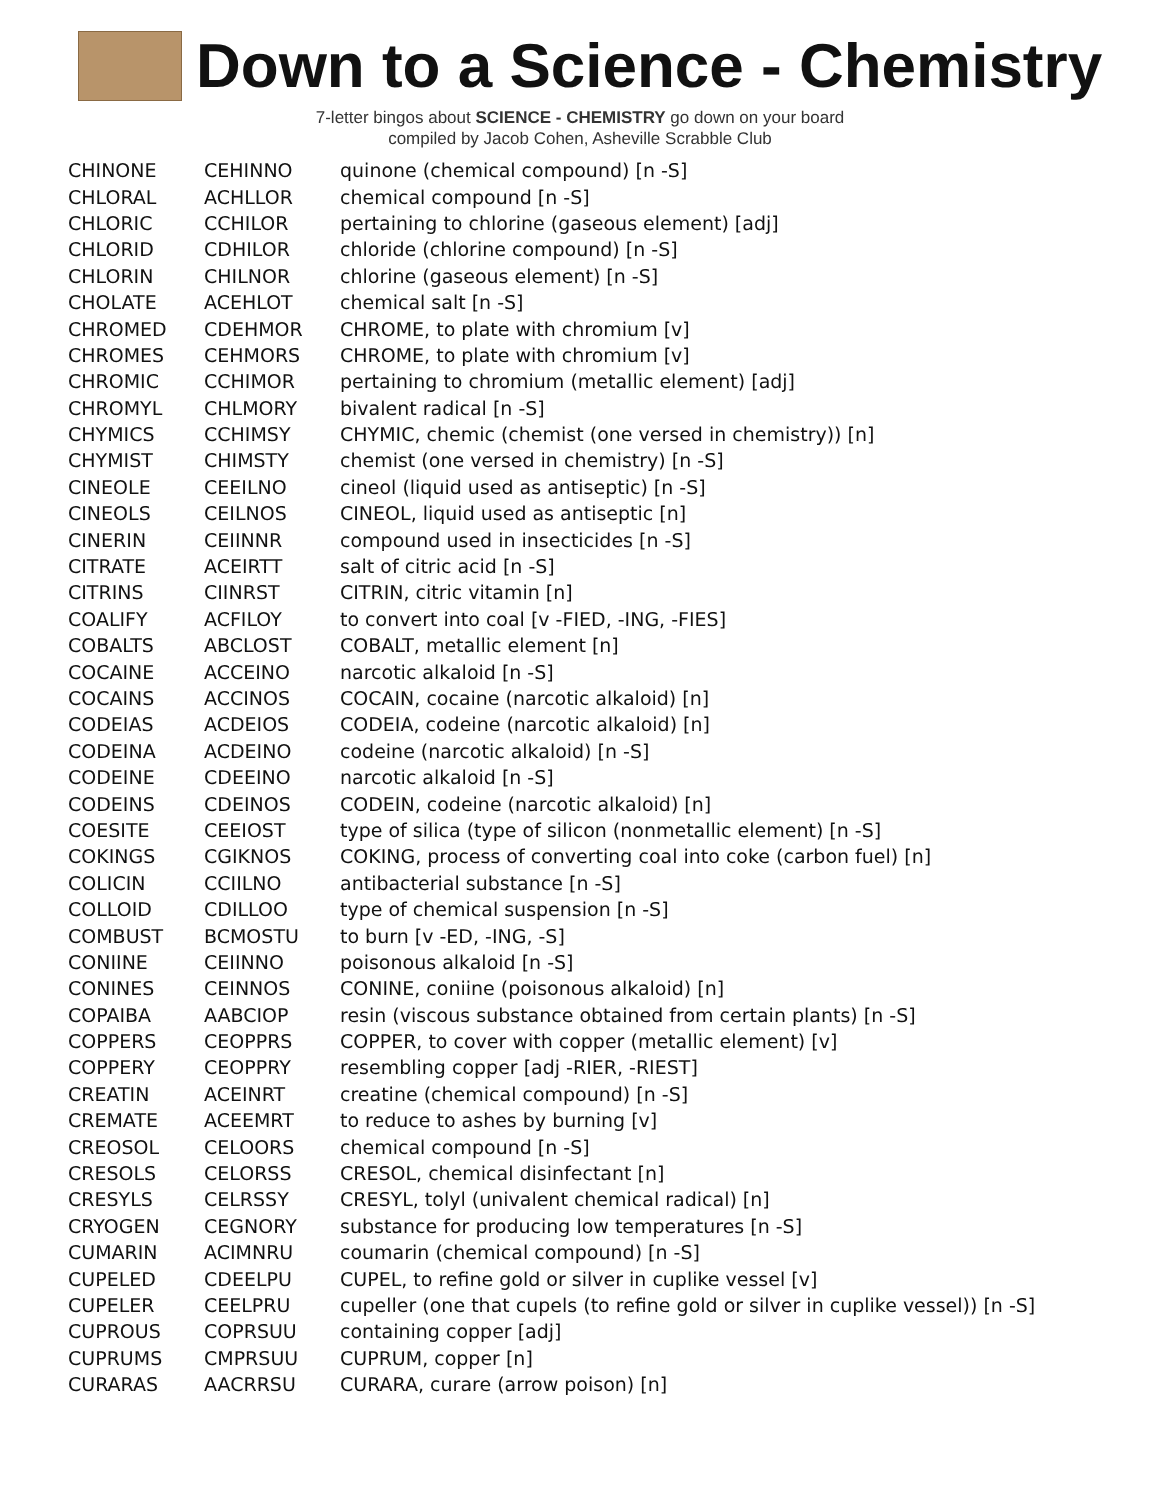Down to a Science - Chemistry
7-letter bingos about SCIENCE - CHEMISTRY go down on your board
compiled by Jacob Cohen, Asheville Scrabble Club
| CHINONE | CEHINNO | quinone (chemical compound) [n -S] |
| CHLORAL | ACHLLOR | chemical compound [n -S] |
| CHLORIC | CCHILOR | pertaining to chlorine (gaseous element) [adj] |
| CHLORID | CDHILOR | chloride (chlorine compound) [n -S] |
| CHLORIN | CHILNOR | chlorine (gaseous element) [n -S] |
| CHOLATE | ACEHLOT | chemical salt [n -S] |
| CHROMED | CDEHMOR | CHROME, to plate with chromium [v] |
| CHROMES | CEHMORS | CHROME, to plate with chromium [v] |
| CHROMIC | CCHIMOR | pertaining to chromium (metallic element) [adj] |
| CHROMYL | CHLMORY | bivalent radical [n -S] |
| CHYMICS | CCHIMSY | CHYMIC, chemic (chemist (one versed in chemistry)) [n] |
| CHYMIST | CHIMSTY | chemist (one versed in chemistry) [n -S] |
| CINEOLE | CEEILNO | cineol (liquid used as antiseptic) [n -S] |
| CINEOLS | CEILNOS | CINEOL, liquid used as antiseptic [n] |
| CINERIN | CEIINNR | compound used in insecticides [n -S] |
| CITRATE | ACEIRTT | salt of citric acid [n -S] |
| CITRINS | CIINRST | CITRIN, citric vitamin [n] |
| COALIFY | ACFILOY | to convert into coal [v -FIED, -ING, -FIES] |
| COBALTS | ABCLOST | COBALT, metallic element [n] |
| COCAINE | ACCEINO | narcotic alkaloid [n -S] |
| COCAINS | ACCINOS | COCAIN, cocaine (narcotic alkaloid) [n] |
| CODEIAS | ACDEIOS | CODEIA, codeine (narcotic alkaloid) [n] |
| CODEINA | ACDEINO | codeine (narcotic alkaloid) [n -S] |
| CODEINE | CDEEINO | narcotic alkaloid [n -S] |
| CODEINS | CDEINOS | CODEIN, codeine (narcotic alkaloid) [n] |
| COESITE | CEEIOST | type of silica (type of silicon (nonmetallic element) [n -S] |
| COKINGS | CGIKNOS | COKING, process of converting coal into coke (carbon fuel) [n] |
| COLICIN | CCIILNO | antibacterial substance [n -S] |
| COLLOID | CDILLOO | type of chemical suspension [n -S] |
| COMBUST | BCMOSTU | to burn [v -ED, -ING, -S] |
| CONIINE | CEIINNO | poisonous alkaloid [n -S] |
| CONINES | CEINNOS | CONINE, coniine (poisonous alkaloid) [n] |
| COPAIBA | AABCIOP | resin (viscous substance obtained from certain plants) [n -S] |
| COPPERS | CEOPPRS | COPPER, to cover with copper (metallic element) [v] |
| COPPERY | CEOPPRY | resembling copper [adj -RIER, -RIEST] |
| CREATIN | ACEINRT | creatine (chemical compound) [n -S] |
| CREMATE | ACEEMRT | to reduce to ashes by burning [v] |
| CREOSOL | CELOORS | chemical compound [n -S] |
| CRESOLS | CELORSS | CRESOL, chemical disinfectant [n] |
| CRESYLS | CELRSSY | CRESYL, tolyl (univalent chemical radical) [n] |
| CRYOGEN | CEGNORY | substance for producing low temperatures [n -S] |
| CUMARIN | ACIMNRU | coumarin (chemical compound) [n -S] |
| CUPELED | CDEELPU | CUPEL, to refine gold or silver in cuplike vessel [v] |
| CUPELER | CEELPRU | cupeller (one that cupels (to refine gold or silver in cuplike vessel)) [n -S] |
| CUPROUS | COPRSUU | containing copper [adj] |
| CUPRUMS | CMPRSUU | CUPRUM, copper [n] |
| CURARAS | AACRRSU | CURARA, curare (arrow poison) [n] |